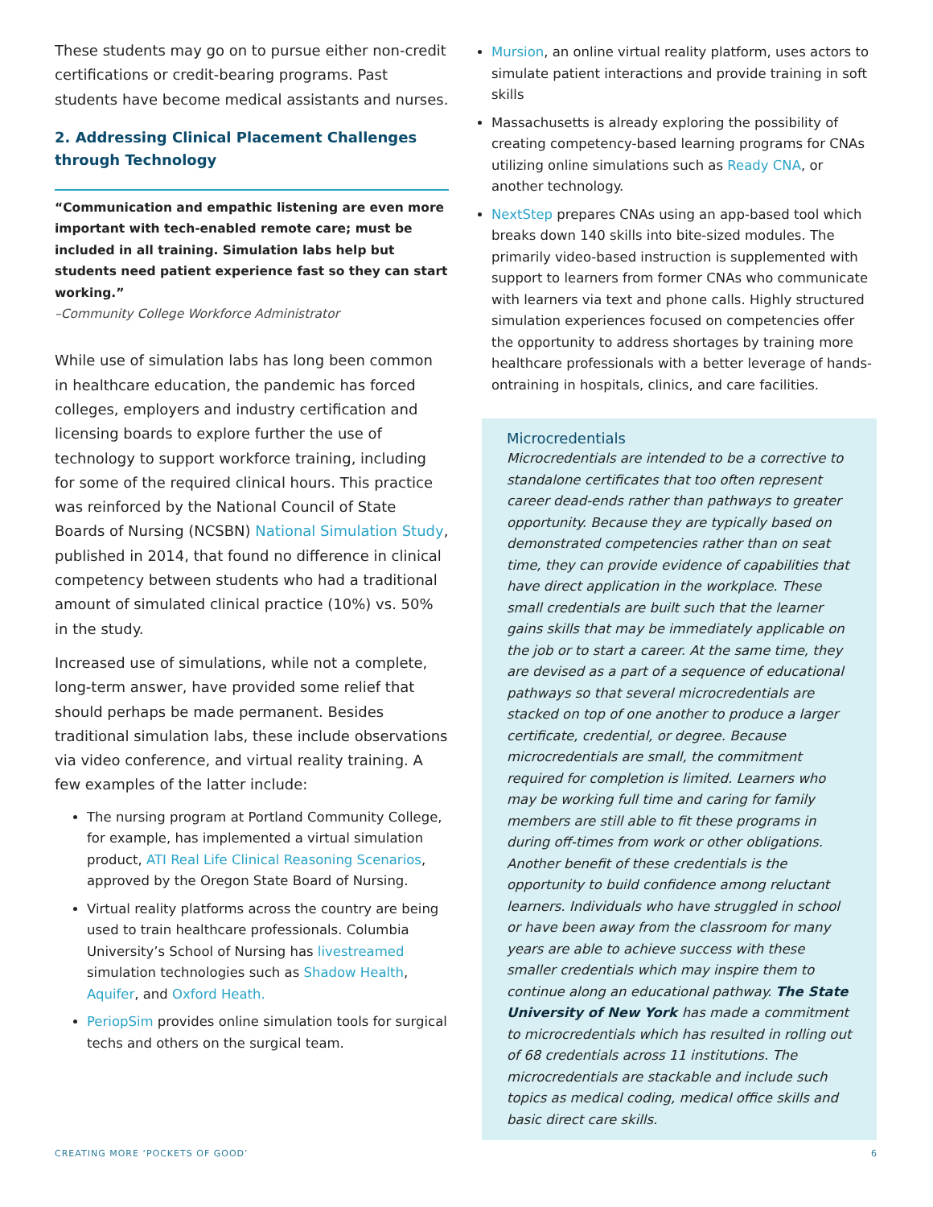These students may go on to pursue either non-credit certifications or credit-bearing programs. Past students have become medical assistants and nurses.
2. Addressing Clinical Placement Challenges through Technology
“Communication and empathic listening are even more important with tech-enabled remote care; must be included in all training. Simulation labs help but students need patient experience fast so they can start working.”
–Community College Workforce Administrator
While use of simulation labs has long been common in healthcare education, the pandemic has forced colleges, employers and industry certification and licensing boards to explore further the use of technology to support workforce training, including for some of the required clinical hours. This practice was reinforced by the National Council of State Boards of Nursing (NCSBN) National Simulation Study, published in 2014, that found no difference in clinical competency between students who had a traditional amount of simulated clinical practice (10%) vs. 50% in the study.
Increased use of simulations, while not a complete, long-term answer, have provided some relief that should perhaps be made permanent. Besides traditional simulation labs, these include observations via video conference, and virtual reality training. A few examples of the latter include:
The nursing program at Portland Community College, for example, has implemented a virtual simulation product, ATI Real Life Clinical Reasoning Scenarios, approved by the Oregon State Board of Nursing.
Virtual reality platforms across the country are being used to train healthcare professionals. Columbia University’s School of Nursing has livestreamed simulation technologies such as Shadow Health, Aquifer, and Oxford Heath.
PeriopSim provides online simulation tools for surgical techs and others on the surgical team.
Mursion, an online virtual reality platform, uses actors to simulate patient interactions and provide training in soft skills
Massachusetts is already exploring the possibility of creating competency-based learning programs for CNAs utilizing online simulations such as Ready CNA, or another technology.
NextStep prepares CNAs using an app-based tool which breaks down 140 skills into bite-sized modules. The primarily video-based instruction is supplemented with support to learners from former CNAs who communicate with learners via text and phone calls. Highly structured simulation experiences focused on competencies offer the opportunity to address shortages by training more healthcare professionals with a better leverage of hands-ontraining in hospitals, clinics, and care facilities.
Microcredentials
Microcredentials are intended to be a corrective to standalone certificates that too often represent career dead-ends rather than pathways to greater opportunity. Because they are typically based on demonstrated competencies rather than on seat time, they can provide evidence of capabilities that have direct application in the workplace. These small credentials are built such that the learner gains skills that may be immediately applicable on the job or to start a career. At the same time, they are devised as a part of a sequence of educational pathways so that several microcredentials are stacked on top of one another to produce a larger certificate, credential, or degree. Because microcredentials are small, the commitment required for completion is limited. Learners who may be working full time and caring for family members are still able to fit these programs in during off-times from work or other obligations. Another benefit of these credentials is the opportunity to build confidence among reluctant learners. Individuals who have struggled in school or have been away from the classroom for many years are able to achieve success with these smaller credentials which may inspire them to continue along an educational pathway. The State University of New York has made a commitment to microcredentials which has resulted in rolling out of 68 credentials across 11 institutions. The microcredentials are stackable and include such topics as medical coding, medical office skills and basic direct care skills.
CREATING MORE ‘POCKETS OF GOOD’ 6